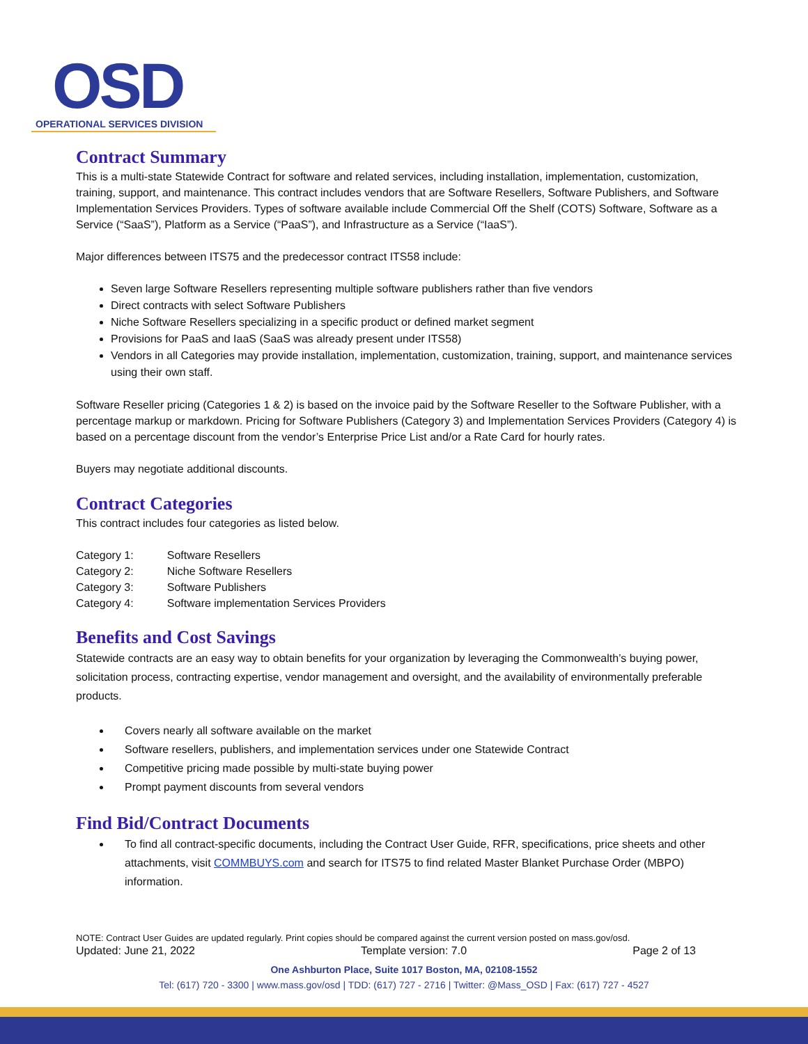OSD
OPERATIONAL SERVICES DIVISION
Contract Summary
This is a multi-state Statewide Contract for software and related services, including installation, implementation, customization, training, support, and maintenance. This contract includes vendors that are Software Resellers, Software Publishers, and Software Implementation Services Providers. Types of software available include Commercial Off the Shelf (COTS) Software, Software as a Service (“SaaS”), Platform as a Service (“PaaS”), and Infrastructure as a Service (“IaaS”).
Major differences between ITS75 and the predecessor contract ITS58 include:
Seven large Software Resellers representing multiple software publishers rather than five vendors
Direct contracts with select Software Publishers
Niche Software Resellers specializing in a specific product or defined market segment
Provisions for PaaS and IaaS (SaaS was already present under ITS58)
Vendors in all Categories may provide installation, implementation, customization, training, support, and maintenance services using their own staff.
Software Reseller pricing (Categories 1 & 2) is based on the invoice paid by the Software Reseller to the Software Publisher, with a percentage markup or markdown. Pricing for Software Publishers (Category 3) and Implementation Services Providers (Category 4) is based on a percentage discount from the vendor’s Enterprise Price List and/or a Rate Card for hourly rates.
Buyers may negotiate additional discounts.
Contract Categories
This contract includes four categories as listed below.
| Category 1: | Software Resellers |
| Category 2: | Niche Software Resellers |
| Category 3: | Software Publishers |
| Category 4: | Software implementation Services Providers |
Benefits and Cost Savings
Statewide contracts are an easy way to obtain benefits for your organization by leveraging the Commonwealth’s buying power, solicitation process, contracting expertise, vendor management and oversight, and the availability of environmentally preferable products.
Covers nearly all software available on the market
Software resellers, publishers, and implementation services under one Statewide Contract
Competitive pricing made possible by multi-state buying power
Prompt payment discounts from several vendors
Find Bid/Contract Documents
To find all contract-specific documents, including the Contract User Guide, RFR, specifications, price sheets and other attachments, visit COMMBUYS.com and search for ITS75 to find related Master Blanket Purchase Order (MBPO) information.
NOTE: Contract User Guides are updated regularly. Print copies should be compared against the current version posted on mass.gov/osd.
Updated: June 21, 2022 Template version: 7.0 Page 2 of 13
One Ashburton Place, Suite 1017 Boston, MA, 02108-1552
Tel: (617) 720 - 3300 | www.mass.gov/osd | TDD: (617) 727 - 2716 | Twitter: @Mass_OSD | Fax: (617) 727 - 4527